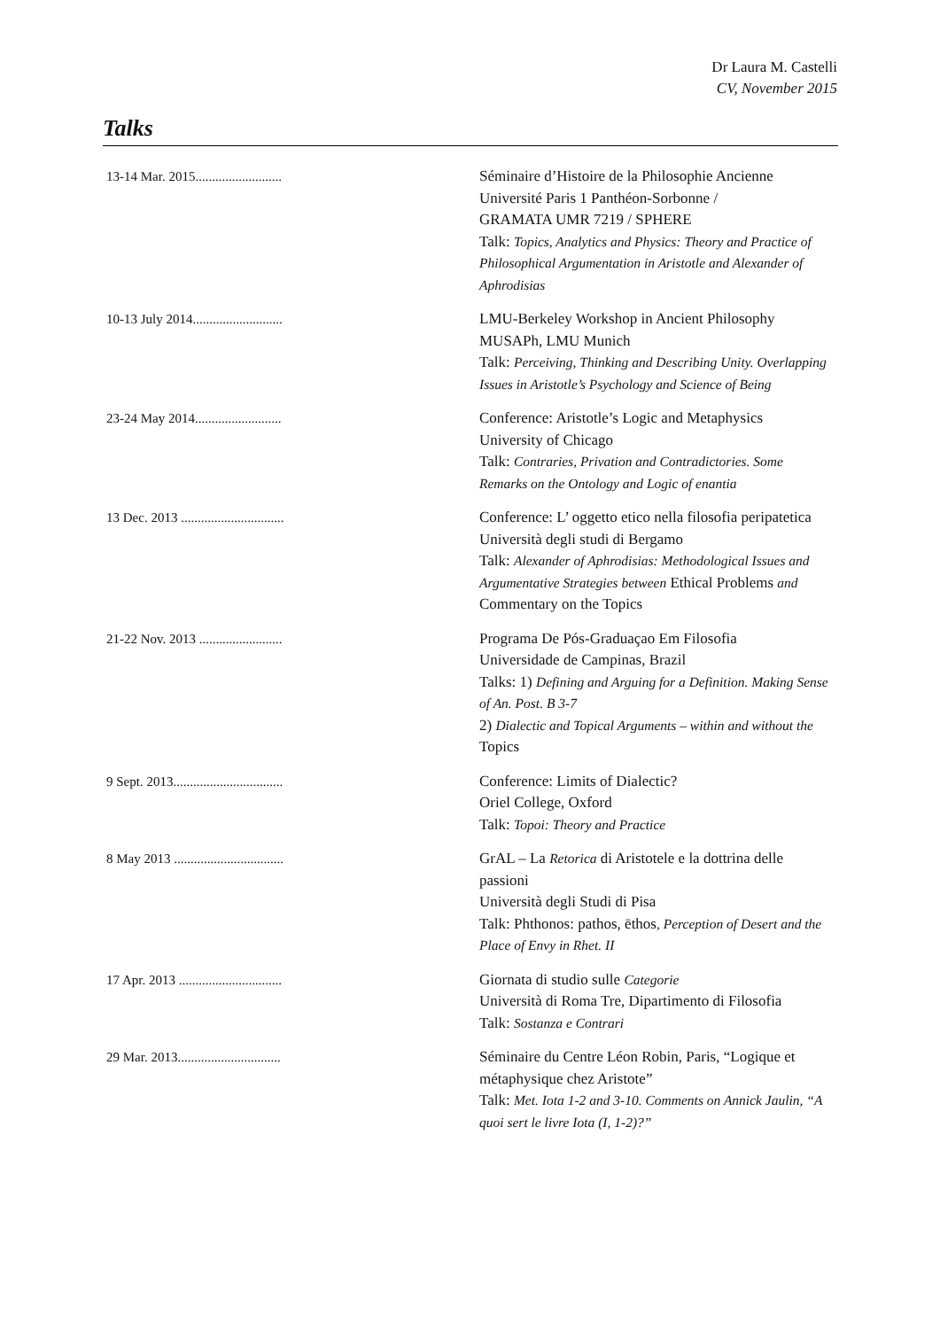Dr Laura M. Castelli
CV, November 2015
Talks
| 13-14 Mar. 2015.......................... | Séminaire d’Histoire de la Philosophie Ancienne Université Paris 1 Panthéon-Sorbonne / GRAMATA UMR 7219 / SPHERE Talk: Topics, Analytics and Physics: Theory and Practice of Philosophical Argumentation in Aristotle and Alexander of Aphrodisias |
| 10-13 July 2014........................... | LMU-Berkeley Workshop in Ancient Philosophy MUSAPh, LMU Munich Talk: Perceiving, Thinking and Describing Unity. Overlapping Issues in Aristotle’s Psychology and Science of Being |
| 23-24 May 2014.......................... | Conference: Aristotle’s Logic and Metaphysics University of Chicago Talk: Contraries, Privation and Contradictories. Some Remarks on the Ontology and Logic of enantia |
| 13 Dec. 2013 ............................... | Conference: L’ oggetto etico nella filosofia peripatetica Università degli studi di Bergamo Talk: Alexander of Aphrodisias: Methodological Issues and Argumentative Strategies between Ethical Problems and Commentary on the Topics |
| 21-22 Nov. 2013 ......................... | Programa De Pós-Graduaçao Em Filosofia Universidade de Campinas, Brazil Talks: 1) Defining and Arguing for a Definition. Making Sense of An. Post. B 3-7 2) Dialectic and Topical Arguments – within and without the Topics |
| 9 Sept. 2013................................. | Conference: Limits of Dialectic? Oriel College, Oxford Talk: Topoi: Theory and Practice |
| 8 May 2013 ................................. | GrAL – La Retorica di Aristotele e la dottrina delle passioni Università degli Studi di Pisa Talk: Phthonos: pathos, ēthos , Perception of Desert and the Place of Envy in Rhet. II |
| 17 Apr. 2013 ............................... | Giornata di studio sulle Categorie Università di Roma Tre, Dipartimento di Filosofia Talk: Sostanza e Contrari |
| 29 Mar. 2013............................... | Séminaire du Centre Léon Robin, Paris, “Logique et métaphysique chez Aristote” Talk: Met. Iota 1-2 and 3-10. Comments on Annick Jaulin, “A quoi sert le livre Iota (I, 1-2)?” |